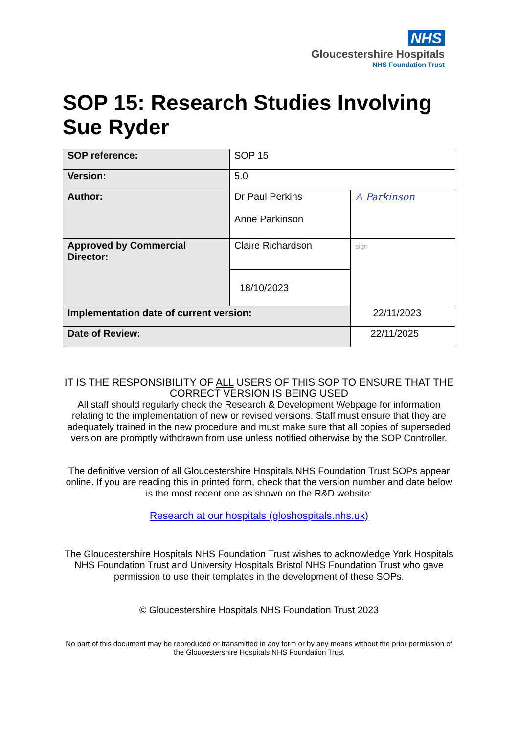NHS
Gloucestershire Hospitals
NHS Foundation Trust
SOP 15: Research Studies Involving Sue Ryder
| SOP reference: | SOP 15 | | |
| Version: | 5.0 | | |
| Author: | Dr Paul Perkins Anne Parkinson | | A Parkinson |
| Approved by Commercial Director: | Claire Richardson | | sign |
| | 18/10/2023 | | |
| Implementation date of current version: | | 22/11/2023 | |
| Date of Review: | | 22/11/2025 | |
IT IS THE RESPONSIBILITY OF ALL USERS OF THIS SOP TO ENSURE THAT THE CORRECT VERSION IS BEING USED
All staff should regularly check the Research & Development Webpage for information relating to the implementation of new or revised versions. Staff must ensure that they are adequately trained in the new procedure and must make sure that all copies of superseded version are promptly withdrawn from use unless notified otherwise by the SOP Controller.
The definitive version of all Gloucestershire Hospitals NHS Foundation Trust SOPs appear online. If you are reading this in printed form, check that the version number and date below is the most recent one as shown on the R&D website:
Research at our hospitals (gloshospitals.nhs.uk)
The Gloucestershire Hospitals NHS Foundation Trust wishes to acknowledge York Hospitals NHS Foundation Trust and University Hospitals Bristol NHS Foundation Trust who gave permission to use their templates in the development of these SOPs.
© Gloucestershire Hospitals NHS Foundation Trust 2023
No part of this document may be reproduced or transmitted in any form or by any means without the prior permission of the Gloucestershire Hospitals NHS Foundation Trust